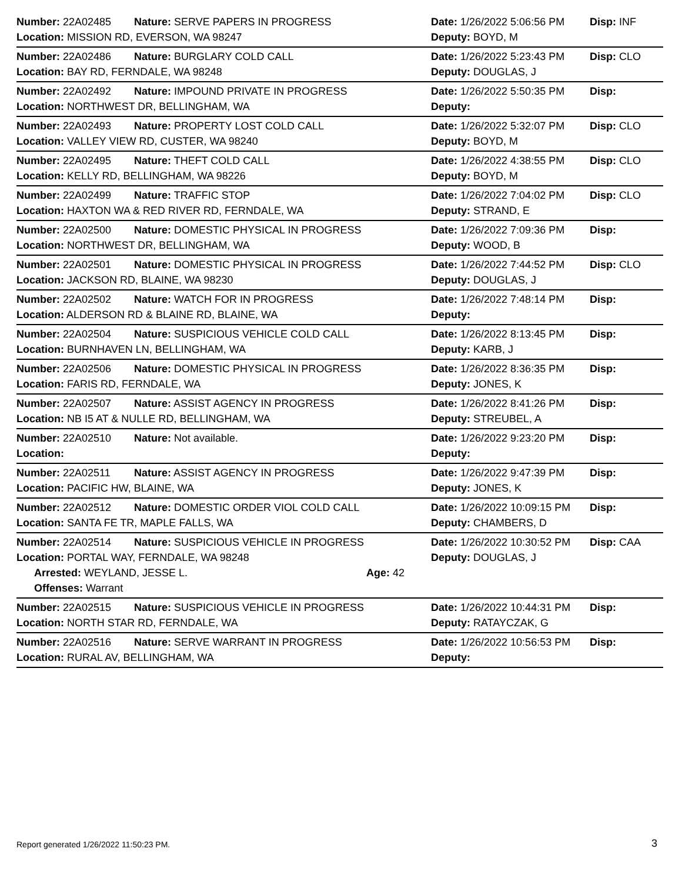Number: 22A02485 Nature: SERVE PAPERS IN PROGRESS Date: 1/26/2022 5:06:56 PM
Disp: INF
Location: MISSION RD, EVERSON, WA 98247 Deputy: BOYD, M
Number: 22A02486 Nature: BURGLARY COLD CALL Date: 1/26/2022 5:23:43 PM
Disp: CLO
Location: BAY RD, FERNDALE, WA 98248 Deputy: DOUGLAS, J
Number: 22A02492 Nature: IMPOUND PRIVATE IN PROGRESS Date: 1/26/2022 5:50:35 PM
Disp:
Location: NORTHWEST DR, BELLINGHAM, WA Deputy:
Number: 22A02493 Nature: PROPERTY LOST COLD CALL Date: 1/26/2022 5:32:07 PM
Disp: CLO
Location: VALLEY VIEW RD, CUSTER, WA 98240 Deputy: BOYD, M
Number: 22A02495 Nature: THEFT COLD CALL Date: 1/26/2022 4:38:55 PM
Disp: CLO
Location: KELLY RD, BELLINGHAM, WA 98226 Deputy: BOYD, M
Number: 22A02499 Nature: TRAFFIC STOP Date: 1/26/2022 7:04:02 PM
Disp: CLO
Location: HAXTON WA & RED RIVER RD, FERNDALE, WA Deputy: STRAND, E
Number: 22A02500 Nature: DOMESTIC PHYSICAL IN PROGRESS Date: 1/26/2022 7:09:36 PM
Disp:
Location: NORTHWEST DR, BELLINGHAM, WA Deputy: WOOD, B
Number: 22A02501 Nature: DOMESTIC PHYSICAL IN PROGRESS Date: 1/26/2022 7:44:52 PM
Disp: CLO
Location: JACKSON RD, BLAINE, WA 98230 Deputy: DOUGLAS, J
Number: 22A02502 Nature: WATCH FOR IN PROGRESS Date: 1/26/2022 7:48:14 PM
Disp:
Location: ALDERSON RD & BLAINE RD, BLAINE, WA Deputy:
Number: 22A02504 Nature: SUSPICIOUS VEHICLE COLD CALL Date: 1/26/2022 8:13:45 PM
Disp:
Location: BURNHAVEN LN, BELLINGHAM, WA Deputy: KARB, J
Number: 22A02506 Nature: DOMESTIC PHYSICAL IN PROGRESS Date: 1/26/2022 8:36:35 PM
Disp:
Location: FARIS RD, FERNDALE, WA Deputy: JONES, K
Number: 22A02507 Nature: ASSIST AGENCY IN PROGRESS Date: 1/26/2022 8:41:26 PM
Disp:
Location: NB I5 AT & NULLE RD, BELLINGHAM, WA Deputy: STREUBEL, A
Number: 22A02510 Nature: Not available. Date: 1/26/2022 9:23:20 PM
Disp:
Location: Deputy:
Number: 22A02511 Nature: ASSIST AGENCY IN PROGRESS Date: 1/26/2022 9:47:39 PM
Disp:
Location: PACIFIC HW, BLAINE, WA Deputy: JONES, K
Number: 22A02512 Nature: DOMESTIC ORDER VIOL COLD CALL Date: 1/26/2022 10:09:15 PM
Disp:
Location: SANTA FE TR, MAPLE FALLS, WA Deputy: CHAMBERS, D
Number: 22A02514 Nature: SUSPICIOUS VEHICLE IN PROGRESS Date: 1/26/2022 10:30:52 PM
Disp: CAA
Location: PORTAL WAY, FERNDALE, WA 98248 Deputy: DOUGLAS, J
Arrested: WEYLAND, JESSE L. Age: 42
Offenses: Warrant
Number: 22A02515 Nature: SUSPICIOUS VEHICLE IN PROGRESS Date: 1/26/2022 10:44:31 PM
Disp:
Location: NORTH STAR RD, FERNDALE, WA Deputy: RATAYCZAK, G
Number: 22A02516 Nature: SERVE WARRANT IN PROGRESS Date: 1/26/2022 10:56:53 PM
Disp:
Location: RURAL AV, BELLINGHAM, WA Deputy:
Report generated 1/26/2022 11:50:23 PM.
3